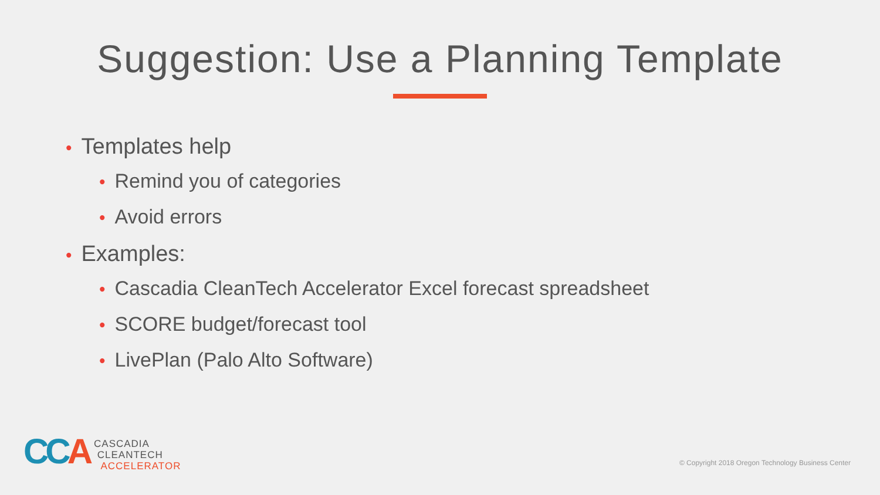Suggestion: Use a Planning Template
• Templates help
• Remind you of categories
• Avoid errors
• Examples:
• Cascadia CleanTech Accelerator Excel forecast spreadsheet
• SCORE budget/forecast tool
• LivePlan (Palo Alto Software)
CCA
CASCADIA
CLEANTECH
ACCELERATOR
© Copyright 2018 Oregon Technology Business Center